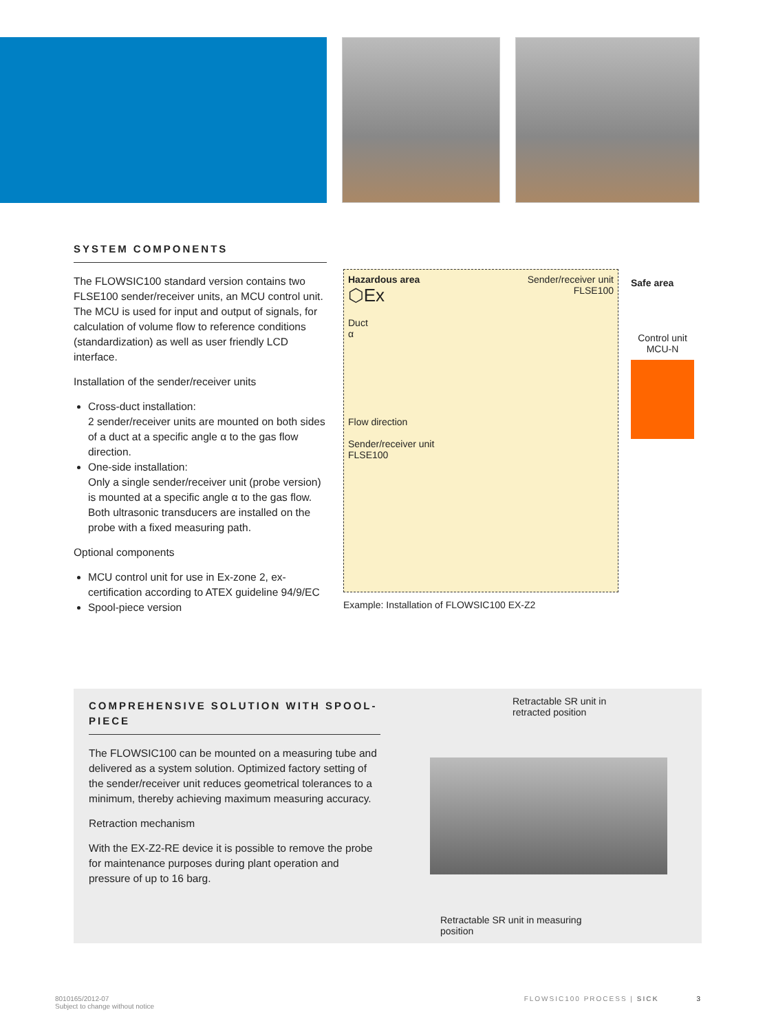SYSTEM COMPONENTS
The FLOWSIC100 standard version contains two FLSE100 sender/receiver units, an MCU control unit. The MCU is used for input and output of signals, for calculation of volume flow to reference conditions (standardization) as well as user friendly LCD interface.
Installation of the sender/receiver units
Cross-duct installation:
2 sender/receiver units are mounted on both sides of a duct at a specific angle α to the gas flow direction.
One-side installation:
Only a single sender/receiver unit (probe version) is mounted at a specific angle α to the gas flow. Both ultrasonic transducers are installed on the probe with a fixed measuring path.
Optional components
MCU control unit for use in Ex-zone 2, ex-certification according to ATEX guideline 94/9/EC
Spool-piece version
Hazardous area
⬡Ex
Duct
α
Flow direction
Sender/receiver unit
FLSE100
Sender/receiver unit
FLSE100
Safe area
Control unit
MCU-N
Example: Installation of FLOWSIC100 EX-Z2
COMPREHENSIVE SOLUTION WITH SPOOL-PIECE
The FLOWSIC100 can be mounted on a measuring tube and delivered as a system solution. Optimized factory setting of the sender/receiver unit reduces geometrical tolerances to a minimum, thereby achieving maximum measuring accuracy.
Retraction mechanism
With the EX-Z2-RE device it is possible to remove the probe for maintenance purposes during plant operation and pressure of up to 16 barg.
Retractable SR unit in
retracted position
Retractable SR unit in measuring
position
8010165/2012-07
Subject to change without notice
FLOWSIC100 PROCESS | SICK 3